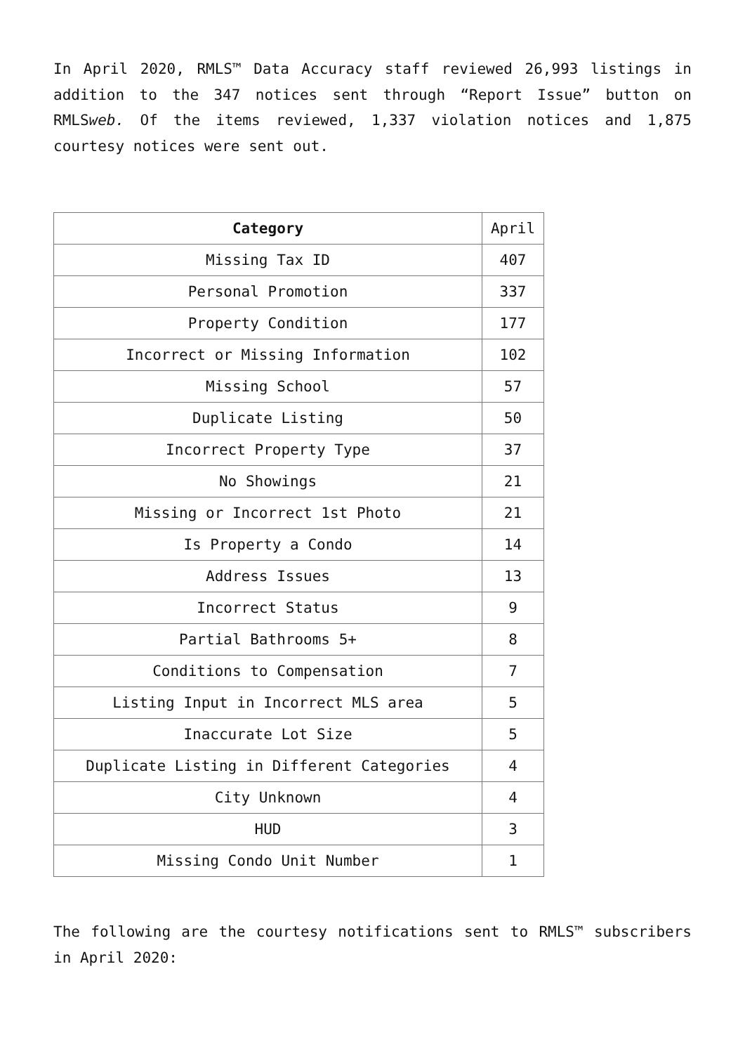In April 2020, RMLS™ Data Accuracy staff reviewed 26,993 listings in addition to the 347 notices sent through “Report Issue” button on RMLSweb. Of the items reviewed, 1,337 violation notices and 1,875 courtesy notices were sent out.
| Category | April |
| --- | --- |
| Missing Tax ID | 407 |
| Personal Promotion | 337 |
| Property Condition | 177 |
| Incorrect or Missing Information | 102 |
| Missing School | 57 |
| Duplicate Listing | 50 |
| Incorrect Property Type | 37 |
| No Showings | 21 |
| Missing or Incorrect 1st Photo | 21 |
| Is Property a Condo | 14 |
| Address Issues | 13 |
| Incorrect Status | 9 |
| Partial Bathrooms 5+ | 8 |
| Conditions to Compensation | 7 |
| Listing Input in Incorrect MLS area | 5 |
| Inaccurate Lot Size | 5 |
| Duplicate Listing in Different Categories | 4 |
| City Unknown | 4 |
| HUD | 3 |
| Missing Condo Unit Number | 1 |
The following are the courtesy notifications sent to RMLS™ subscribers in April 2020: